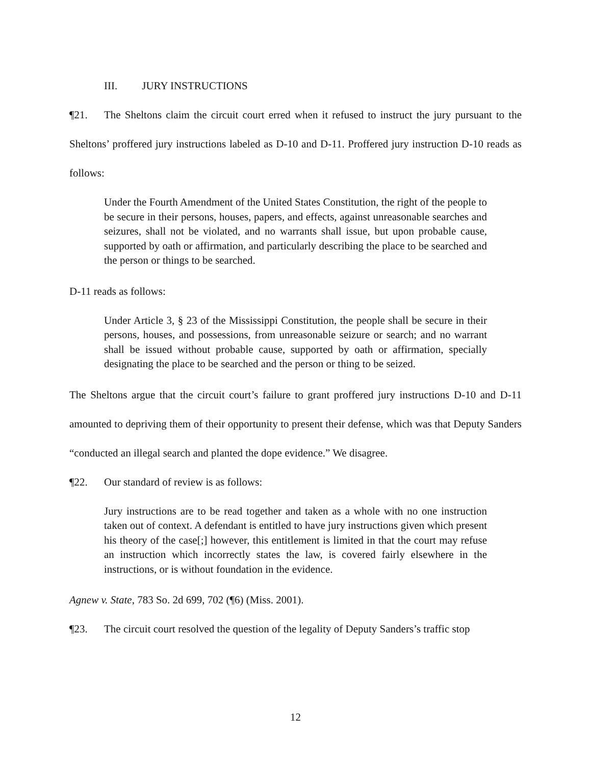III. JURY INSTRUCTIONS
¶21. The Sheltons claim the circuit court erred when it refused to instruct the jury pursuant to the Sheltons’ proffered jury instructions labeled as D-10 and D-11. Proffered jury instruction D-10 reads as follows:
Under the Fourth Amendment of the United States Constitution, the right of the people to be secure in their persons, houses, papers, and effects, against unreasonable searches and seizures, shall not be violated, and no warrants shall issue, but upon probable cause, supported by oath or affirmation, and particularly describing the place to be searched and the person or things to be searched.
D-11 reads as follows:
Under Article 3, § 23 of the Mississippi Constitution, the people shall be secure in their persons, houses, and possessions, from unreasonable seizure or search; and no warrant shall be issued without probable cause, supported by oath or affirmation, specially designating the place to be searched and the person or thing to be seized.
The Sheltons argue that the circuit court’s failure to grant proffered jury instructions D-10 and D-11 amounted to depriving them of their opportunity to present their defense, which was that Deputy Sanders “conducted an illegal search and planted the dope evidence.” We disagree.
¶22. Our standard of review is as follows:
Jury instructions are to be read together and taken as a whole with no one instruction taken out of context. A defendant is entitled to have jury instructions given which present his theory of the case[;] however, this entitlement is limited in that the court may refuse an instruction which incorrectly states the law, is covered fairly elsewhere in the instructions, or is without foundation in the evidence.
Agnew v. State, 783 So. 2d 699, 702 (¶6) (Miss. 2001).
¶23. The circuit court resolved the question of the legality of Deputy Sanders’s traffic stop
12